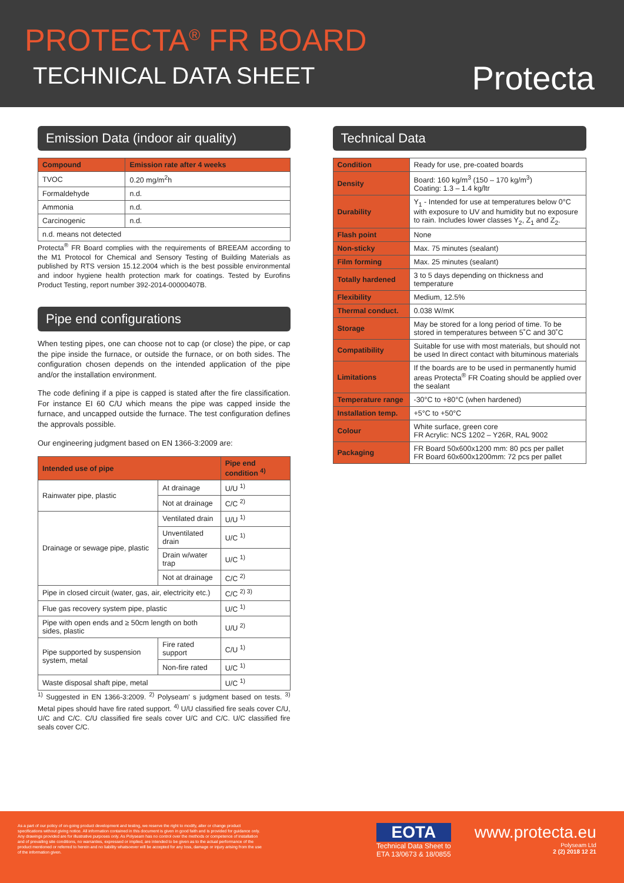PROTECTA<sup>®</sup> FR BOARD
TECHNICAL DATA SHEET
Protecta
Emission Data (indoor air quality)
| Compound | Emission rate after 4 weeks |
| --- | --- |
| TVOC | 0.20 mg/m<sup>2</sup>h |
| Formaldehyde | n.d. |
| Ammonia | n.d. |
| Carcinogenic | n.d. |
| n.d. means not detected | |
Protecta<sup>®</sup> FR Board complies with the requirements of BREEAM according to the M1 Protocol for Chemical and Sensory Testing of Building Materials as published by RTS version 15.12.2004 which is the best possible environmental and indoor hygiene health protection mark for coatings. Tested by Eurofins Product Testing, report number 392-2014-00000407B.
Pipe end configurations
When testing pipes, one can choose not to cap (or close) the pipe, or cap the pipe inside the furnace, or outside the furnace, or on both sides. The configuration chosen depends on the intended application of the pipe and/or the installation environment.
The code defining if a pipe is capped is stated after the fire classification. For instance EI 60 C/U which means the pipe was capped inside the furnace, and uncapped outside the furnace. The test configuration defines the approvals possible.
Our engineering judgment based on EN 1366-3:2009 are:
| Intended use of pipe | | Pipe end condition <sup>4)</sup> |
| --- | --- | --- |
| Rainwater pipe, plastic | At drainage | U/U <sup>1)</sup> |
| | Not at drainage | C/C <sup>2)</sup> |
| Drainage or sewage pipe, plastic | Ventilated drain | U/U <sup>1)</sup> |
| | Unventilated drain | U/C <sup>1)</sup> |
| | Drain w/water trap | U/C <sup>1)</sup> |
| | Not at drainage | C/C <sup>2)</sup> |
| Pipe in closed circuit (water, gas, air, electricity etc.) | | C/C <sup>2) 3)</sup> |
| Flue gas recovery system pipe, plastic | | U/C <sup>1)</sup> |
| Pipe with open ends and ≥ 50cm length on both sides, plastic | | U/U <sup>2)</sup> |
| Pipe supported by suspension system, metal | Fire rated support | C/U <sup>1)</sup> |
| | Non-fire rated | U/C <sup>1)</sup> |
| Waste disposal shaft pipe, metal | | U/C <sup>1)</sup> |
<sup>1)</sup> Suggested in EN 1366-3:2009. <sup>2)</sup> Polyseam' s judgment based on tests. <sup>3)</sup> Metal pipes should have fire rated support. <sup>4)</sup> U/U classified fire seals cover C/U, U/C and C/C. C/U classified fire seals cover U/C and C/C. U/C classified fire seals cover C/C.
Technical Data
| Condition | Ready for use, pre-coated boards |
| Density | Board: 160 kg/m<sup>3</sup> (150 – 170 kg/m<sup>3</sup>) Coating: 1.3 – 1.4 kg/ltr |
| Durability | Y<sub>1</sub> - Intended for use at temperatures below 0°C with exposure to UV and humidity but no exposure to rain. Includes lower classes Y<sub>2</sub>, Z<sub>1</sub> and Z<sub>2</sub>. |
| Flash point | None |
| Non-sticky | Max. 75 minutes (sealant) |
| Film forming | Max. 25 minutes (sealant) |
| Totally hardened | 3 to 5 days depending on thickness and temperature |
| Flexibility | Medium, 12.5% |
| Thermal conduct. | 0.038 W/mK |
| Storage | May be stored for a long period of time. To be stored in temperatures between 5˚C and 30˚C |
| Compatibility | Suitable for use with most materials, but should not be used In direct contact with bituminous materials |
| Limitations | If the boards are to be used in permanently humid areas Protecta<sup>®</sup> FR Coating should be applied over the sealant |
| Temperature range | -30°C to +80°C (when hardened) |
| Installation temp. | +5°C to +50°C |
| Colour | White surface, green core FR Acrylic: NCS 1202 – Y26R, RAL 9002 |
| Packaging | FR Board 50x600x1200 mm: 80 pcs per pallet FR Board 60x600x1200mm: 72 pcs per pallet |
As a part of our policy of on-going product development and testing, we reserve the right to modify, alter or change product specifications without giving notice. All information contained in this document is given in good faith and is provided for guidance only. Any drawings provided are for illustrative purposes only. As Polyseam has no control over the methods or competence of installation and of prevailing site conditions, no warranties, expressed or implied, are intended to be given as to the actual performance of the product mentioned or referred to herein and no liability whatsoever will be accepted for any loss, damage or injury arising from the use of the information given.
EOTA
Technical Data Sheet to
ETA 13/0673 & 18/0855
www.protecta.eu
Polyseam Ltd
2 (2) 2018 12 21